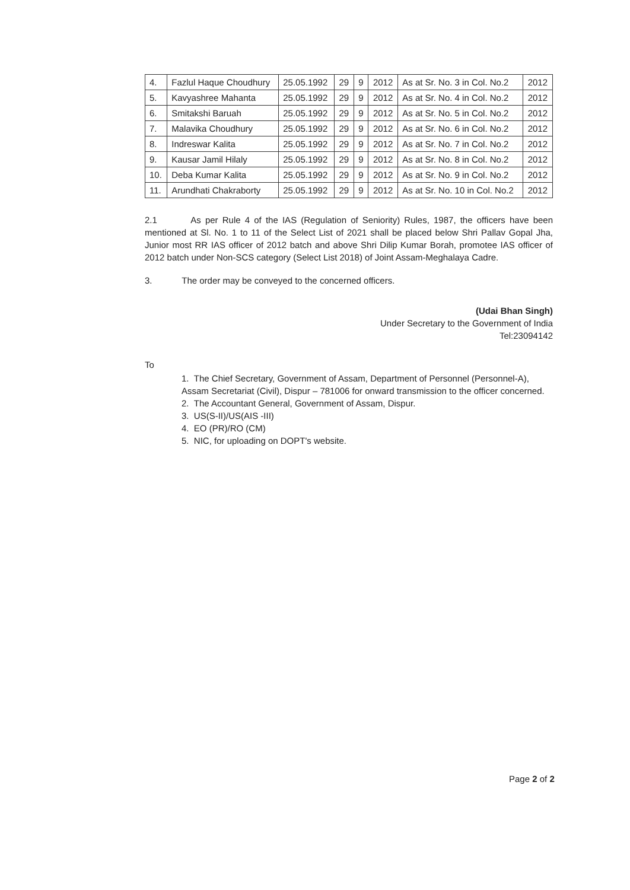| 4. | Fazlul Haque Choudhury | 25.05.1992 | 29 | 9 | 2012 | As at Sr. No. 3 in Col. No.2 | 2012 |
| 5. | Kavyashree Mahanta | 25.05.1992 | 29 | 9 | 2012 | As at Sr. No. 4 in Col. No.2 | 2012 |
| 6. | Smitakshi Baruah | 25.05.1992 | 29 | 9 | 2012 | As at Sr. No. 5 in Col. No.2 | 2012 |
| 7. | Malavika Choudhury | 25.05.1992 | 29 | 9 | 2012 | As at Sr. No. 6 in Col. No.2 | 2012 |
| 8. | Indreswar Kalita | 25.05.1992 | 29 | 9 | 2012 | As at Sr. No. 7 in Col. No.2 | 2012 |
| 9. | Kausar Jamil Hilaly | 25.05.1992 | 29 | 9 | 2012 | As at Sr. No. 8 in Col. No.2 | 2012 |
| 10. | Deba Kumar Kalita | 25.05.1992 | 29 | 9 | 2012 | As at Sr. No. 9 in Col. No.2 | 2012 |
| 11. | Arundhati Chakraborty | 25.05.1992 | 29 | 9 | 2012 | As at Sr. No. 10 in Col. No.2 | 2012 |
2.1 As per Rule 4 of the IAS (Regulation of Seniority) Rules, 1987, the officers have been mentioned at Sl. No. 1 to 11 of the Select List of 2021 shall be placed below Shri Pallav Gopal Jha, Junior most RR IAS officer of 2012 batch and above Shri Dilip Kumar Borah, promotee IAS officer of 2012 batch under Non-SCS category (Select List 2018) of Joint Assam-Meghalaya Cadre.
3. The order may be conveyed to the concerned officers.
(Udai Bhan Singh)
Under Secretary to the Government of India
Tel:23094142
To
1. The Chief Secretary, Government of Assam, Department of Personnel (Personnel-A), Assam Secretariat (Civil), Dispur – 781006 for onward transmission to the officer concerned.
2. The Accountant General, Government of Assam, Dispur.
3. US(S-II)/US(AIS -III)
4. EO (PR)/RO (CM)
5. NIC, for uploading on DOPT's website.
Page 2 of 2